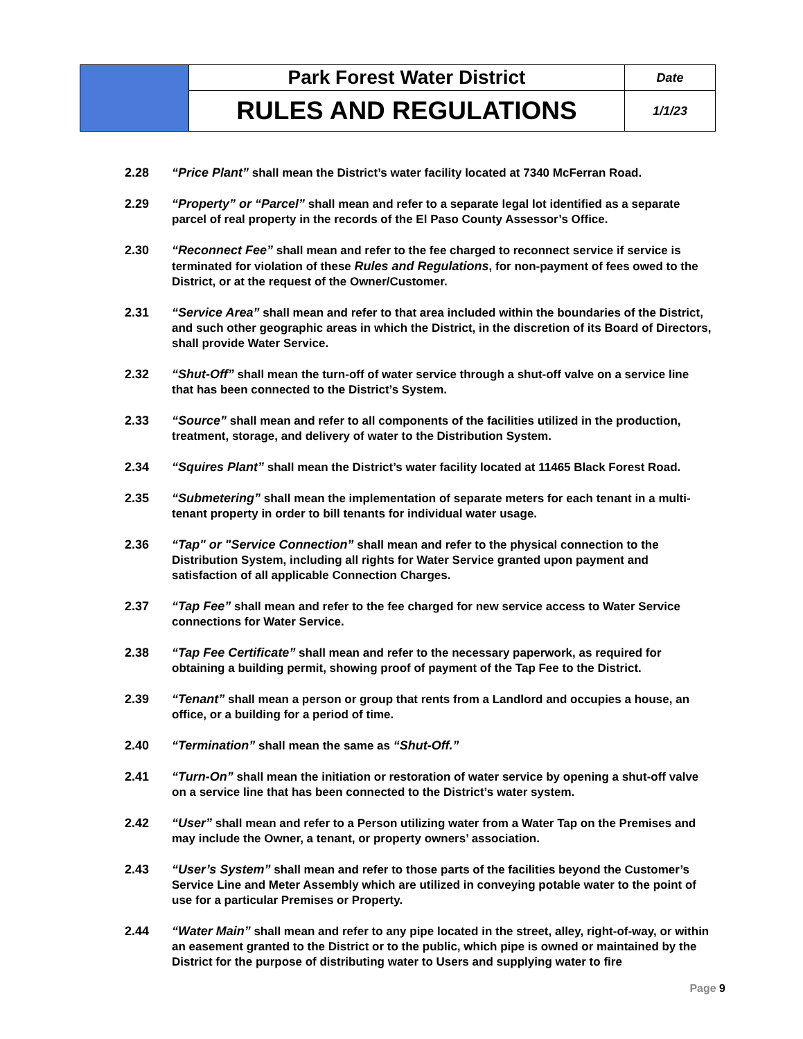| | Park Forest Water District | Date |
| | RULES AND REGULATIONS | 1/1/23 |
2.28 “Price Plant” shall mean the District’s water facility located at 7340 McFerran Road.
2.29 “Property” or “Parcel” shall mean and refer to a separate legal lot identified as a separate parcel of real property in the records of the El Paso County Assessor’s Office.
2.30 “Reconnect Fee” shall mean and refer to the fee charged to reconnect service if service is terminated for violation of these Rules and Regulations, for non-payment of fees owed to the District, or at the request of the Owner/Customer.
2.31 “Service Area” shall mean and refer to that area included within the boundaries of the District, and such other geographic areas in which the District, in the discretion of its Board of Directors, shall provide Water Service.
2.32 “Shut-Off” shall mean the turn-off of water service through a shut-off valve on a service line that has been connected to the District’s System.
2.33 “Source” shall mean and refer to all components of the facilities utilized in the production, treatment, storage, and delivery of water to the Distribution System.
2.34 “Squires Plant” shall mean the District’s water facility located at 11465 Black Forest Road.
2.35 “Submetering” shall mean the implementation of separate meters for each tenant in a multi-tenant property in order to bill tenants for individual water usage.
2.36 “Tap" or "Service Connection” shall mean and refer to the physical connection to the Distribution System, including all rights for Water Service granted upon payment and satisfaction of all applicable Connection Charges.
2.37 “Tap Fee” shall mean and refer to the fee charged for new service access to Water Service connections for Water Service.
2.38 “Tap Fee Certificate” shall mean and refer to the necessary paperwork, as required for obtaining a building permit, showing proof of payment of the Tap Fee to the District.
2.39 “Tenant” shall mean a person or group that rents from a Landlord and occupies a house, an office, or a building for a period of time.
2.40 “Termination” shall mean the same as “Shut-Off.”
2.41 “Turn-On” shall mean the initiation or restoration of water service by opening a shut-off valve on a service line that has been connected to the District’s water system.
2.42 “User” shall mean and refer to a Person utilizing water from a Water Tap on the Premises and may include the Owner, a tenant, or property owners’ association.
2.43 “User’s System” shall mean and refer to those parts of the facilities beyond the Customer’s Service Line and Meter Assembly which are utilized in conveying potable water to the point of use for a particular Premises or Property.
2.44 “Water Main” shall mean and refer to any pipe located in the street, alley, right-of-way, or within an easement granted to the District or to the public, which pipe is owned or maintained by the District for the purpose of distributing water to Users and supplying water to fire
Page 9